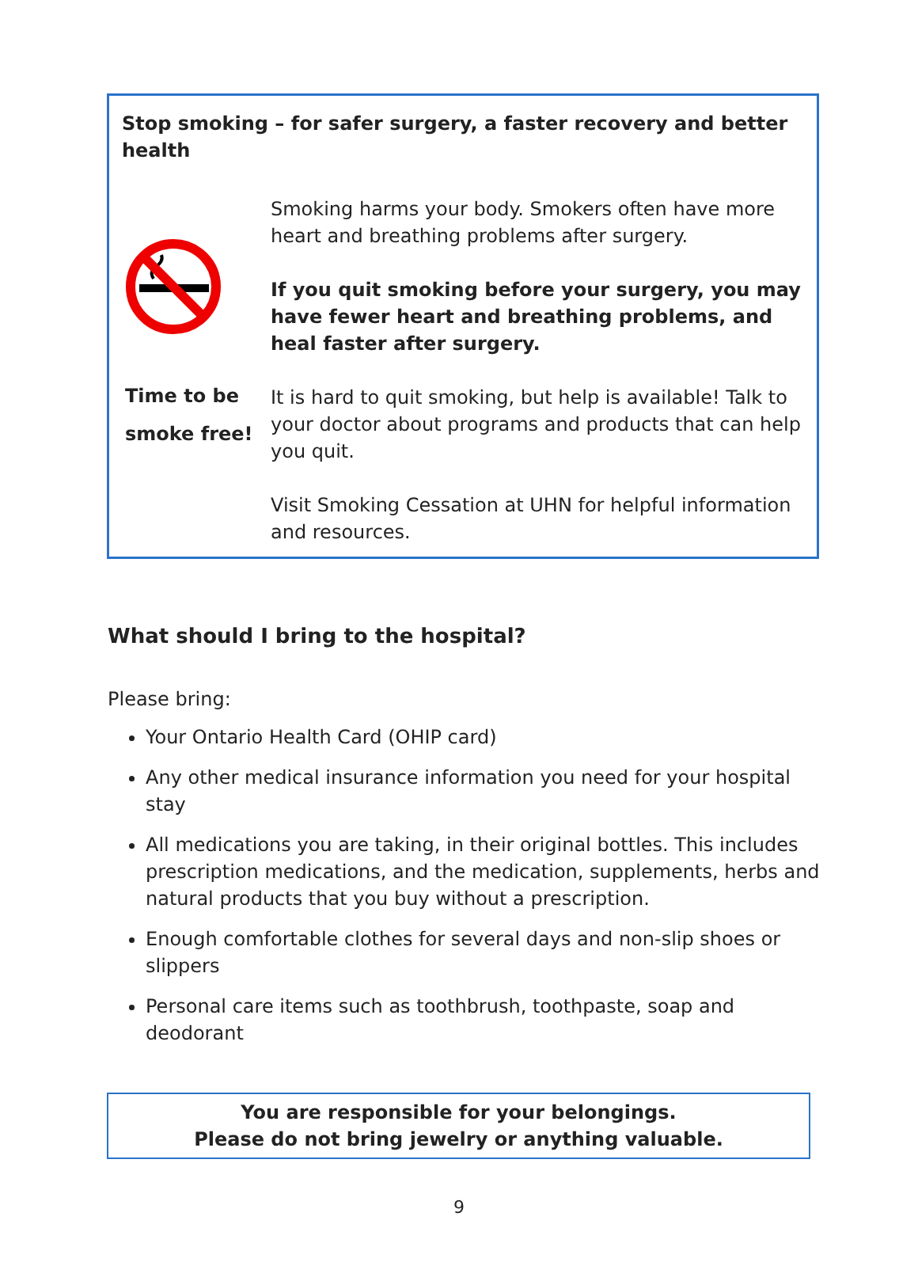Stop smoking – for safer surgery, a faster recovery and better health
Time to be smoke free!
Smoking harms your body. Smokers often have more heart and breathing problems after surgery.
If you quit smoking before your surgery, you may have fewer heart and breathing problems, and heal faster after surgery.
It is hard to quit smoking, but help is available! Talk to your doctor about programs and products that can help you quit.
Visit Smoking Cessation at UHN for helpful information and resources.
What should I bring to the hospital?
Please bring:
Your Ontario Health Card (OHIP card)
Any other medical insurance information you need for your hospital stay
All medications you are taking, in their original bottles. This includes prescription medications, and the medication, supplements, herbs and natural products that you buy without a prescription.
Enough comfortable clothes for several days and non-slip shoes or slippers
Personal care items such as toothbrush, toothpaste, soap and deodorant
You are responsible for your belongings.
Please do not bring jewelry or anything valuable.
9